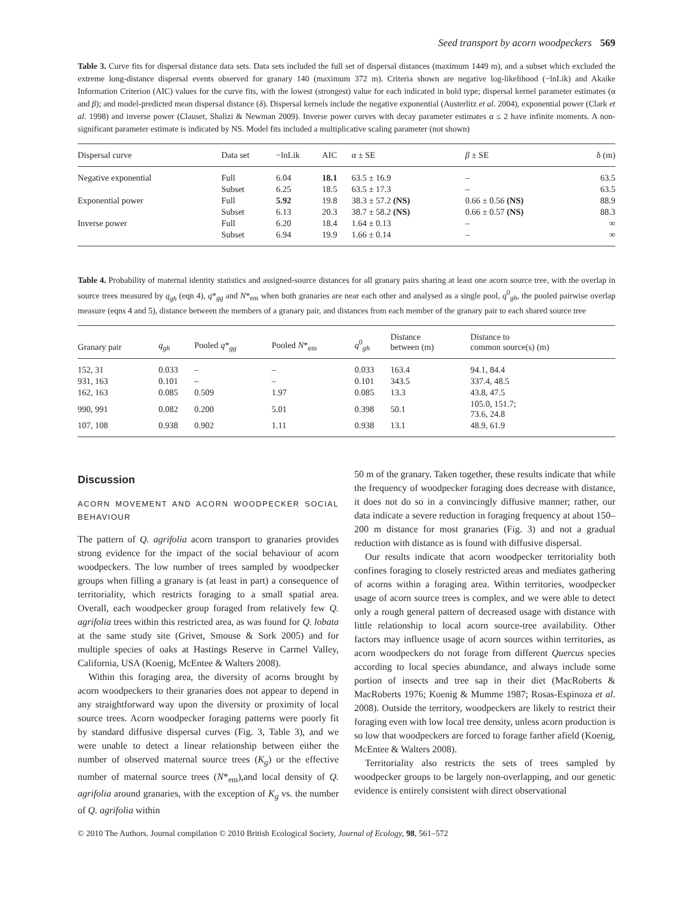Seed transport by acorn woodpeckers 569
Table 3. Curve fits for dispersal distance data sets. Data sets included the full set of dispersal distances (maximum 1449 m), and a subset which excluded the extreme long-distance dispersal events observed for granary 140 (maximum 372 m). Criteria shown are negative log-likelihood (−lnLik) and Akaike Information Criterion (AIC) values for the curve fits, with the lowest (strongest) value for each indicated in bold type; dispersal kernel parameter estimates (α and β); and model-predicted mean dispersal distance (δ). Dispersal kernels include the negative exponential (Austerlitz et al. 2004), exponential power (Clark et al. 1998) and inverse power (Clauset, Shalizi & Newman 2009). Inverse power curves with decay parameter estimates α ≤ 2 have infinite moments. A non-significant parameter estimate is indicated by NS. Model fits included a multiplicative scaling parameter (not shown)
| Dispersal curve | Data set | −lnLik | AIC | α ± SE | β ± SE | δ (m) |
| --- | --- | --- | --- | --- | --- | --- |
| Negative exponential | Full | 6.04 | 18.1 | 63.5 ± 16.9 | – | 63.5 |
| | Subset | 6.25 | 18.5 | 63.5 ± 17.3 | – | 63.5 |
| Exponential power | Full | 5.92 | 19.8 | 38.3 ± 57.2 (NS) | 0.66 ± 0.56 (NS) | 88.9 |
| | Subset | 6.13 | 20.3 | 38.7 ± 58.2 (NS) | 0.66 ± 0.57 (NS) | 88.3 |
| Inverse power | Full | 6.20 | 18.4 | 1.64 ± 0.13 | – | ∞ |
| | Subset | 6.94 | 19.9 | 1.66 ± 0.14 | – | ∞ |
Table 4. Probability of maternal identity statistics and assigned-source distances for all granary pairs sharing at least one acorn source tree, with the overlap in source trees measured by q<sub>gh</sub> (eqn 4), q*<sub>gg</sub> and N*<sub>em</sub> when both granaries are near each other and analysed as a single pool, q<sup>0</sup><sub>gh</sub>, the pooled pairwise overlap measure (eqns 4 and 5), distance between the members of a granary pair, and distances from each member of the granary pair to each shared source tree
| Granary pair | q<sub>gh</sub> | Pooled q *<sub>gg</sub> | Pooled N *<sub>em</sub> | q<sup>0</sup><sub>gh</sub> | Distance between (m) | Distance to common source(s) (m) |
| --- | --- | --- | --- | --- | --- | --- |
| 152, 31 | 0.033 | – | – | 0.033 | 163.4 | 94.1, 84.4 |
| 931, 163 | 0.101 | – | – | 0.101 | 343.5 | 337.4, 48.5 |
| 162, 163 | 0.085 | 0.509 | 1.97 | 0.085 | 13.3 | 43.8, 47.5 |
| 990, 991 | 0.082 | 0.200 | 5.01 | 0.398 | 50.1 | 105.0, 151.7; 73.6, 24.8 |
| 107, 108 | 0.938 | 0.902 | 1.11 | 0.938 | 13.1 | 48.9, 61.9 |
Discussion
ACORN MOVEMENT AND ACORN WOODPECKER SOCIAL BEHAVIOUR
The pattern of Q. agrifolia acorn transport to granaries provides strong evidence for the impact of the social behaviour of acorn woodpeckers. The low number of trees sampled by woodpecker groups when filling a granary is (at least in part) a consequence of territoriality, which restricts foraging to a small spatial area. Overall, each woodpecker group foraged from relatively few Q. agrifolia trees within this restricted area, as was found for Q. lobata at the same study site (Grivet, Smouse & Sork 2005) and for multiple species of oaks at Hastings Reserve in Carmel Valley, California, USA (Koenig, McEntee & Walters 2008).
Within this foraging area, the diversity of acorns brought by acorn woodpeckers to their granaries does not appear to depend in any straightforward way upon the diversity or proximity of local source trees. Acorn woodpecker foraging patterns were poorly fit by standard diffusive dispersal curves (Fig. 3, Table 3), and we were unable to detect a linear relationship between either the number of observed maternal source trees (K<sub>g</sub>) or the effective number of maternal source trees (N*<sub>em</sub>),and local density of Q. agrifolia around granaries, with the exception of K<sub>g</sub> vs. the number of Q. agrifolia within
50 m of the granary. Taken together, these results indicate that while the frequency of woodpecker foraging does decrease with distance, it does not do so in a convincingly diffusive manner; rather, our data indicate a severe reduction in foraging frequency at about 150–200 m distance for most granaries (Fig. 3) and not a gradual reduction with distance as is found with diffusive dispersal.
Our results indicate that acorn woodpecker territoriality both confines foraging to closely restricted areas and mediates gathering of acorns within a foraging area. Within territories, woodpecker usage of acorn source trees is complex, and we were able to detect only a rough general pattern of decreased usage with distance with little relationship to local acorn source-tree availability. Other factors may influence usage of acorn sources within territories, as acorn woodpeckers do not forage from different Quercus species according to local species abundance, and always include some portion of insects and tree sap in their diet (MacRoberts & MacRoberts 1976; Koenig & Mumme 1987; Rosas-Espinoza et al. 2008). Outside the territory, woodpeckers are likely to restrict their foraging even with low local tree density, unless acorn production is so low that woodpeckers are forced to forage farther afield (Koenig, McEntee & Walters 2008).
Territoriality also restricts the sets of trees sampled by woodpecker groups to be largely non-overlapping, and our genetic evidence is entirely consistent with direct observational
© 2010 The Authors. Journal compilation © 2010 British Ecological Society, Journal of Ecology, 98, 561–572